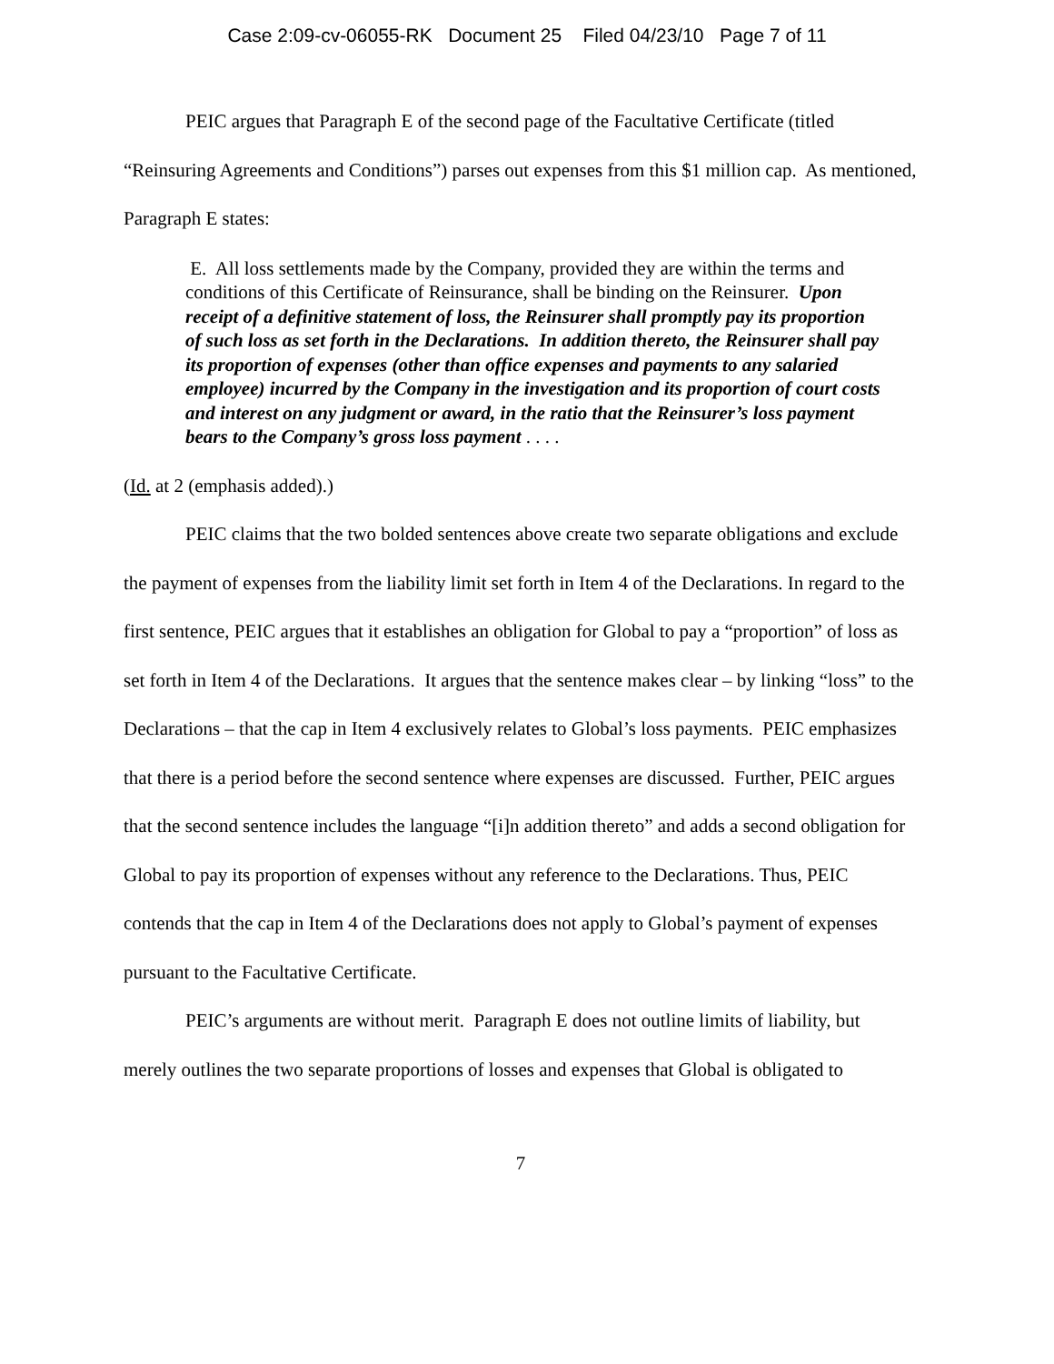Case 2:09-cv-06055-RK Document 25 Filed 04/23/10 Page 7 of 11
PEIC argues that Paragraph E of the second page of the Facultative Certificate (titled “Reinsuring Agreements and Conditions”) parses out expenses from this $1 million cap. As mentioned, Paragraph E states:
E. All loss settlements made by the Company, provided they are within the terms and conditions of this Certificate of Reinsurance, shall be binding on the Reinsurer. Upon receipt of a definitive statement of loss, the Reinsurer shall promptly pay its proportion of such loss as set forth in the Declarations. In addition thereto, the Reinsurer shall pay its proportion of expenses (other than office expenses and payments to any salaried employee) incurred by the Company in the investigation and its proportion of court costs and interest on any judgment or award, in the ratio that the Reinsurer’s loss payment bears to the Company’s gross loss payment . . . .
(Id. at 2 (emphasis added).)
PEIC claims that the two bolded sentences above create two separate obligations and exclude the payment of expenses from the liability limit set forth in Item 4 of the Declarations. In regard to the first sentence, PEIC argues that it establishes an obligation for Global to pay a “proportion” of loss as set forth in Item 4 of the Declarations. It argues that the sentence makes clear – by linking “loss” to the Declarations – that the cap in Item 4 exclusively relates to Global’s loss payments. PEIC emphasizes that there is a period before the second sentence where expenses are discussed. Further, PEIC argues that the second sentence includes the language “[i]n addition thereto” and adds a second obligation for Global to pay its proportion of expenses without any reference to the Declarations. Thus, PEIC contends that the cap in Item 4 of the Declarations does not apply to Global’s payment of expenses pursuant to the Facultative Certificate.
PEIC’s arguments are without merit. Paragraph E does not outline limits of liability, but merely outlines the two separate proportions of losses and expenses that Global is obligated to
7